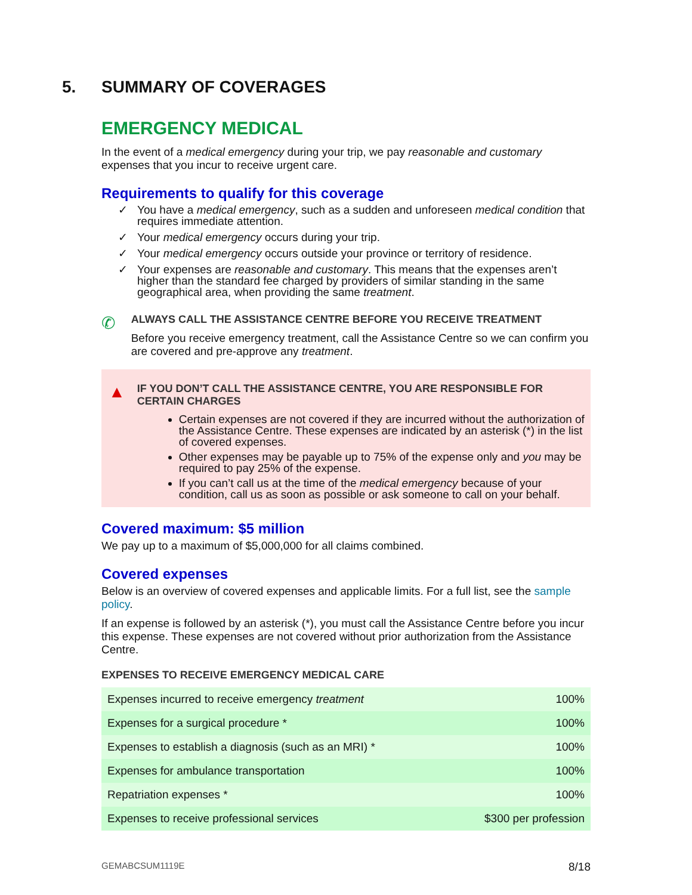5. SUMMARY OF COVERAGES
EMERGENCY MEDICAL
In the event of a medical emergency during your trip, we pay reasonable and customary expenses that you incur to receive urgent care.
Requirements to qualify for this coverage
✓ You have a medical emergency, such as a sudden and unforeseen medical condition that requires immediate attention.
✓ Your medical emergency occurs during your trip.
✓ Your medical emergency occurs outside your province or territory of residence.
✓ Your expenses are reasonable and customary. This means that the expenses aren’t higher than the standard fee charged by providers of similar standing in the same geographical area, when providing the same treatment.
✆
ALWAYS CALL THE ASSISTANCE CENTRE BEFORE YOU RECEIVE TREATMENT
Before you receive emergency treatment, call the Assistance Centre so we can confirm you are covered and pre-approve any treatment.
▲
IF YOU DON’T CALL THE ASSISTANCE CENTRE, YOU ARE RESPONSIBLE FOR CERTAIN CHARGES
Certain expenses are not covered if they are incurred without the authorization of the Assistance Centre. These expenses are indicated by an asterisk (*) in the list of covered expenses.
Other expenses may be payable up to 75% of the expense only and you may be required to pay 25% of the expense.
If you can’t call us at the time of the medical emergency because of your condition, call us as soon as possible or ask someone to call on your behalf.
Covered maximum: $5 million
We pay up to a maximum of $5,000,000 for all claims combined.
Covered expenses
Below is an overview of covered expenses and applicable limits. For a full list, see the sample policy.
If an expense is followed by an asterisk (*), you must call the Assistance Centre before you incur this expense. These expenses are not covered without prior authorization from the Assistance Centre.
EXPENSES TO RECEIVE EMERGENCY MEDICAL CARE
| Expenses incurred to receive emergency treatment | 100% |
| Expenses for a surgical procedure * | 100% |
| Expenses to establish a diagnosis (such as an MRI) * | 100% |
| Expenses for ambulance transportation | 100% |
| Repatriation expenses * | 100% |
| Expenses to receive professional services | $300 per profession |
GEMABCSUM1119E 8/18